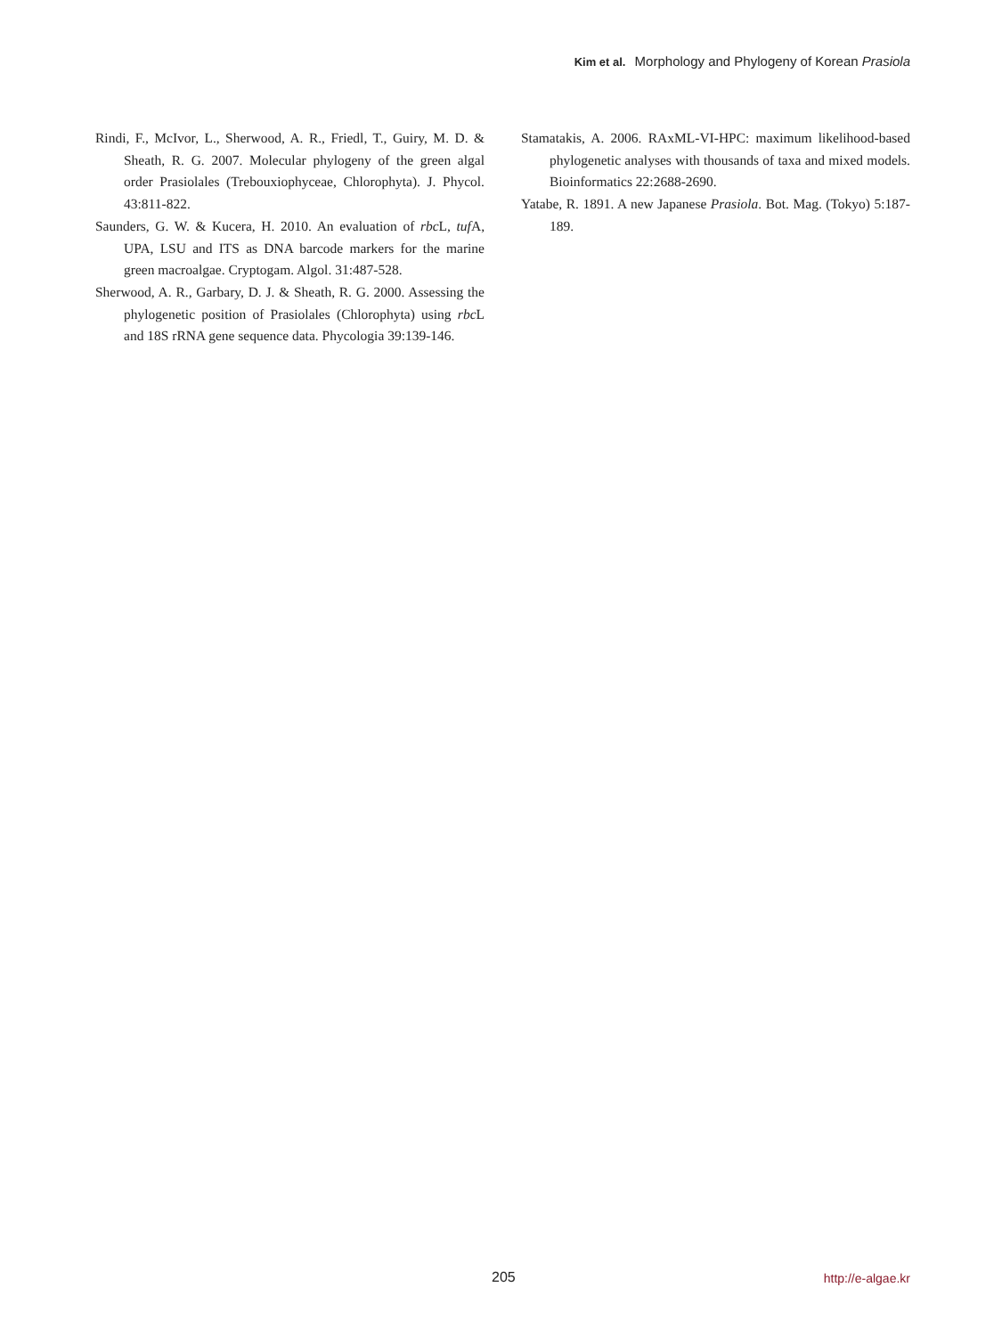Kim et al. Morphology and Phylogeny of Korean Prasiola
Rindi, F., McIvor, L., Sherwood, A. R., Friedl, T., Guiry, M. D. & Sheath, R. G. 2007. Molecular phylogeny of the green algal order Prasiolales (Trebouxiophyceae, Chlorophyta). J. Phycol. 43:811-822.
Saunders, G. W. & Kucera, H. 2010. An evaluation of rbc L, tuf A, UPA, LSU and ITS as DNA barcode markers for the marine green macroalgae. Cryptogam. Algol. 31:487-528.
Sherwood, A. R., Garbary, D. J. & Sheath, R. G. 2000. Assessing the phylogenetic position of Prasiolales (Chlorophyta) using rbc L and 18S rRNA gene sequence data. Phycologia 39:139-146.
Stamatakis, A. 2006. RAxML-VI-HPC: maximum likelihood-based phylogenetic analyses with thousands of taxa and mixed models. Bioinformatics 22:2688-2690.
Yatabe, R. 1891. A new Japanese Prasiola. Bot. Mag. (Tokyo) 5:187-189.
205 http://e-algae.kr